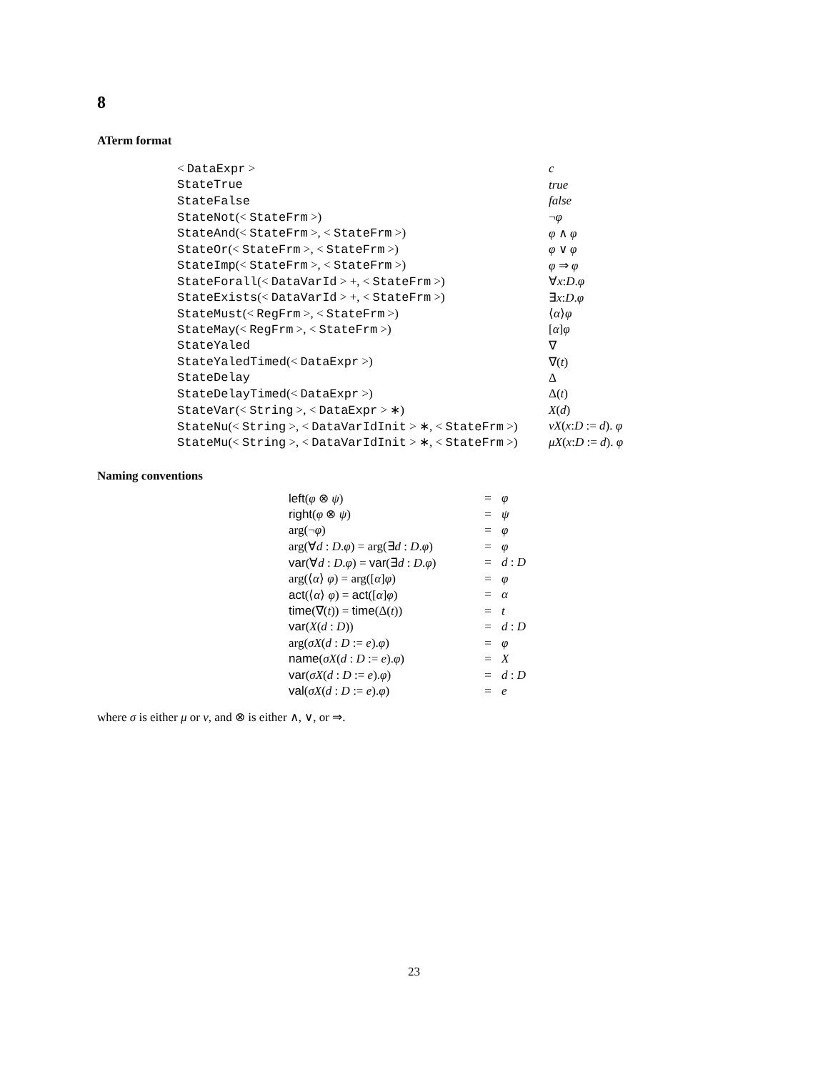8
ATerm format
| < DataExpr > | c |
| StateTrue | true |
| StateFalse | false |
| StateNot (< StateFrm >) | ¬ φ |
| StateAnd (< StateFrm >, < StateFrm >) | φ ∧ φ |
| StateOr (< StateFrm >, < StateFrm >) | φ ∨ φ |
| StateImp (< StateFrm >, < StateFrm >) | φ ⇒ φ |
| StateForall (< DataVarId > +, < StateFrm >) | ∀ x : D . φ |
| StateExists (< DataVarId > +, < StateFrm >) | ∃ x : D . φ |
| StateMust (< RegFrm >, < StateFrm >) | ⟨ α ⟩ φ |
| StateMay (< RegFrm >, < StateFrm >) | [ α ] φ |
| StateYaled | ∇ |
| StateYaledTimed (< DataExpr >) | ∇( t ) |
| StateDelay | Δ |
| StateDelayTimed (< DataExpr >) | Δ( t ) |
| StateVar (< String >, < DataExpr > ∗) | X ( d ) |
| StateNu (< String >, < DataVarIdInit > ∗, < StateFrm >) | νX ( x : D := d ). φ |
| StateMu (< String >, < DataVarIdInit > ∗, < StateFrm >) | μX ( x : D := d ). φ |
Naming conventions
| left ( φ ⊗ ψ ) | = | φ |
| right ( φ ⊗ ψ ) | = | ψ |
| arg(¬ φ ) | = | φ |
| arg(∀ d : D . φ ) = arg(∃ d : D . φ ) | = | φ |
| var (∀ d : D . φ ) = var (∃ d : D . φ ) | = | d : D |
| arg(⟨ α ⟩ φ ) = arg([ α ] φ ) | = | φ |
| act (⟨ α ⟩ φ ) = act ([ α ] φ ) | = | α |
| time (∇( t )) = time (Δ( t )) | = | t |
| var ( X ( d : D )) | = | d : D |
| arg( σX ( d : D := e ). φ ) | = | φ |
| name ( σX ( d : D := e ). φ ) | = | X |
| var ( σX ( d : D := e ). φ ) | = | d : D |
| val ( σX ( d : D := e ). φ ) | = | e |
where σ is either μ or ν, and ⊗ is either ∧, ∨, or ⇒.
23